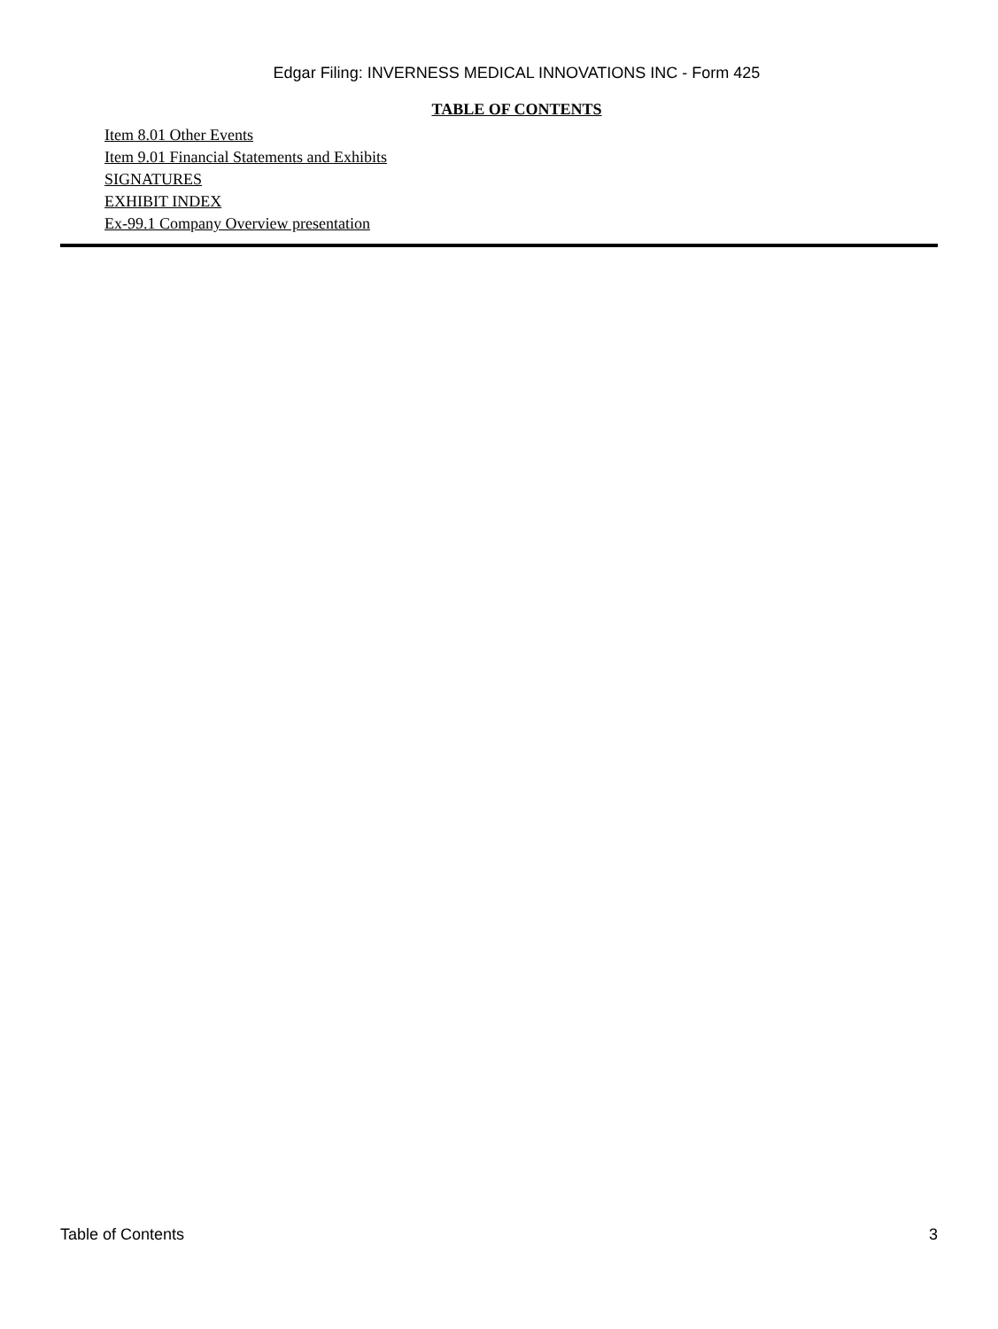Edgar Filing: INVERNESS MEDICAL INNOVATIONS INC - Form 425
TABLE OF CONTENTS
Item 8.01 Other Events
Item 9.01 Financial Statements and Exhibits
SIGNATURES
EXHIBIT INDEX
Ex-99.1 Company Overview presentation
Table of Contents 3